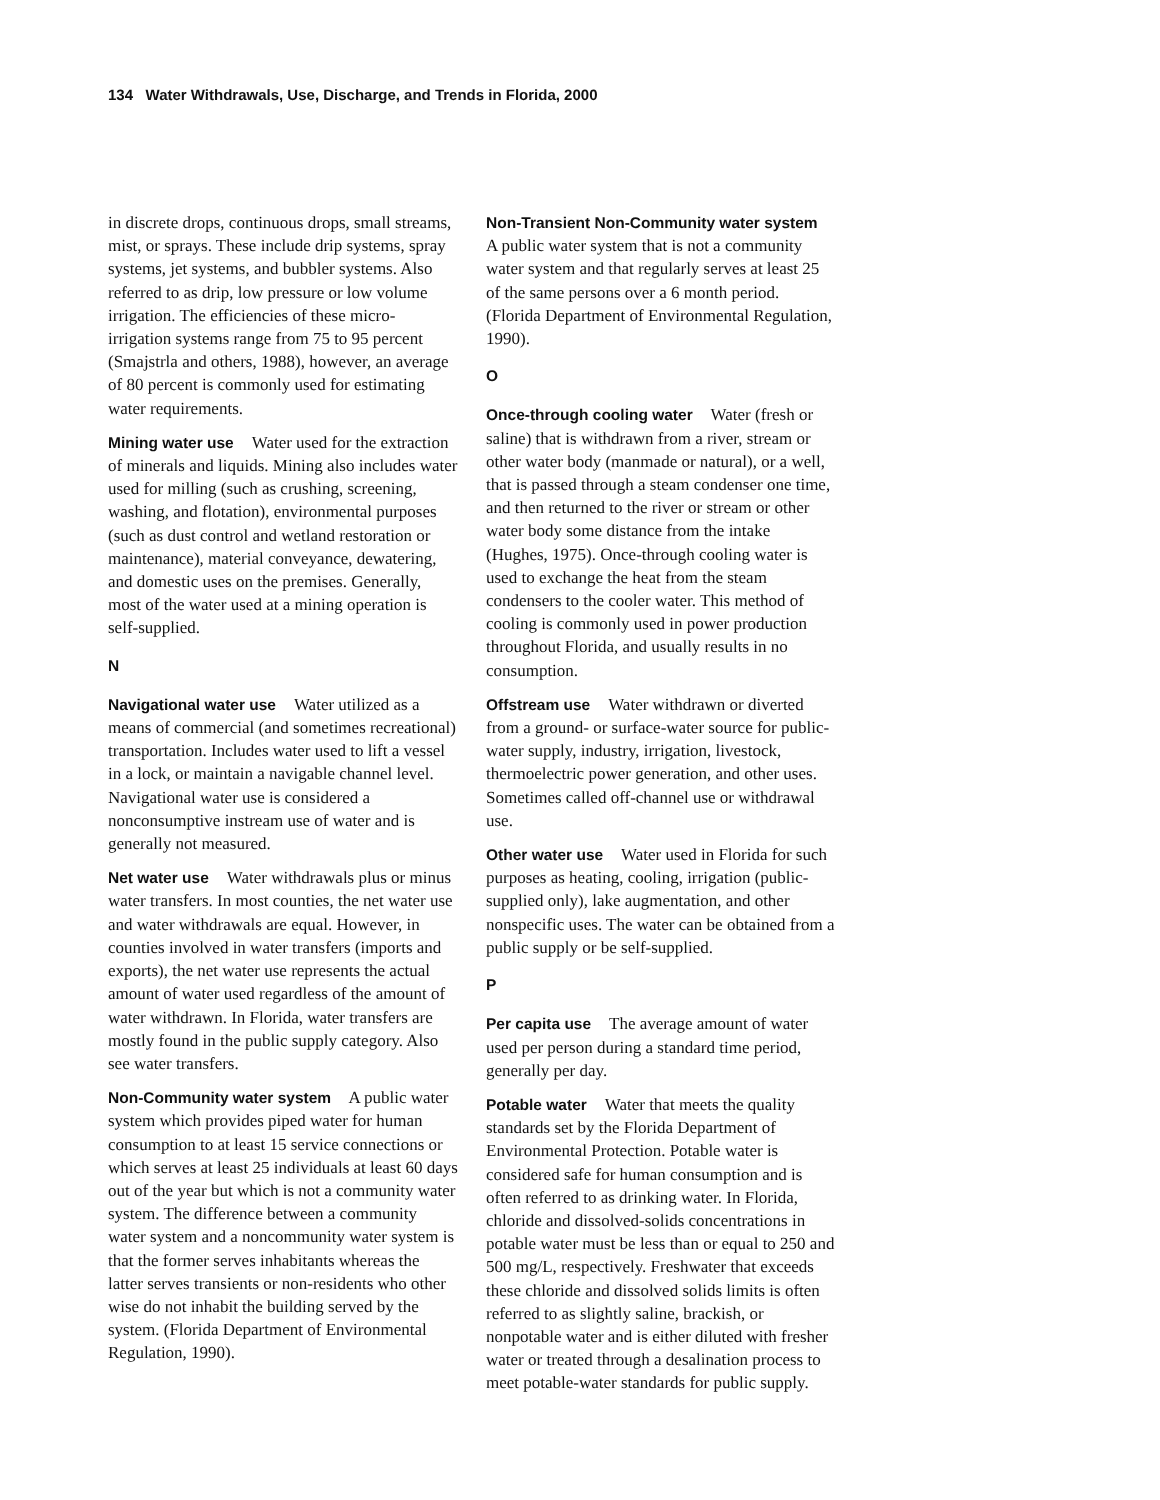134 Water Withdrawals, Use, Discharge, and Trends in Florida, 2000
in discrete drops, continuous drops, small streams, mist, or sprays. These include drip systems, spray systems, jet systems, and bubbler systems. Also referred to as drip, low pressure or low volume irrigation. The efficiencies of these micro-irrigation systems range from 75 to 95 percent (Smajstrla and others, 1988), however, an average of 80 percent is commonly used for estimating water requirements.
Mining water use Water used for the extraction of minerals and liquids. Mining also includes water used for milling (such as crushing, screening, washing, and flotation), environmental purposes (such as dust control and wetland restoration or maintenance), material conveyance, dewatering, and domestic uses on the premises. Generally, most of the water used at a mining operation is self-supplied.
N
Navigational water use Water utilized as a means of commercial (and sometimes recreational) transportation. Includes water used to lift a vessel in a lock, or maintain a navigable channel level. Navigational water use is considered a nonconsumptive instream use of water and is generally not measured.
Net water use Water withdrawals plus or minus water transfers. In most counties, the net water use and water withdrawals are equal. However, in counties involved in water transfers (imports and exports), the net water use represents the actual amount of water used regardless of the amount of water withdrawn. In Florida, water transfers are mostly found in the public supply category. Also see water transfers.
Non-Community water system A public water system which provides piped water for human consumption to at least 15 service connections or which serves at least 25 individuals at least 60 days out of the year but which is not a community water system. The difference between a community water system and a noncommunity water system is that the former serves inhabitants whereas the latter serves transients or non-residents who other wise do not inhabit the building served by the system. (Florida Department of Environmental Regulation, 1990).
Non-Transient Non-Community water system A public water system that is not a community water system and that regularly serves at least 25 of the same persons over a 6 month period. (Florida Department of Environmental Regulation, 1990).
O
Once-through cooling water Water (fresh or saline) that is withdrawn from a river, stream or other water body (manmade or natural), or a well, that is passed through a steam condenser one time, and then returned to the river or stream or other water body some distance from the intake (Hughes, 1975). Once-through cooling water is used to exchange the heat from the steam condensers to the cooler water. This method of cooling is commonly used in power production throughout Florida, and usually results in no consumption.
Offstream use Water withdrawn or diverted from a ground- or surface-water source for public-water supply, industry, irrigation, livestock, thermoelectric power generation, and other uses. Sometimes called off-channel use or withdrawal use.
Other water use Water used in Florida for such purposes as heating, cooling, irrigation (public-supplied only), lake augmentation, and other nonspecific uses. The water can be obtained from a public supply or be self-supplied.
P
Per capita use The average amount of water used per person during a standard time period, generally per day.
Potable water Water that meets the quality standards set by the Florida Department of Environmental Protection. Potable water is considered safe for human consumption and is often referred to as drinking water. In Florida, chloride and dissolved-solids concentrations in potable water must be less than or equal to 250 and 500 mg/L, respectively. Freshwater that exceeds these chloride and dissolved solids limits is often referred to as slightly saline, brackish, or nonpotable water and is either diluted with fresher water or treated through a desalination process to meet potable-water standards for public supply.